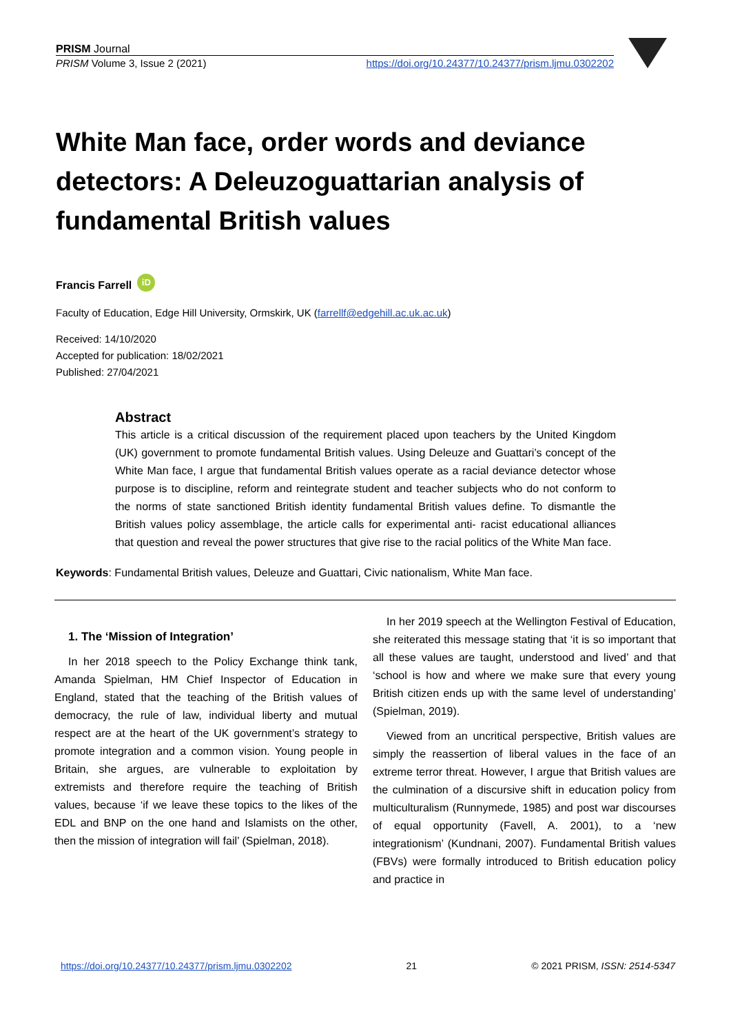PRISM Journal
PRISM Volume 3, Issue 2 (2021) https://doi.org/10.24377/10.24377/prism.ljmu.0302202
White Man face, order words and deviance detectors: A Deleuzoguattarian analysis of fundamental British values
Francis Farrell iD
Faculty of Education, Edge Hill University, Ormskirk, UK (farrellf@edgehill.ac.uk.ac.uk)
Received: 14/10/2020
Accepted for publication: 18/02/2021
Published: 27/04/2021
Abstract
This article is a critical discussion of the requirement placed upon teachers by the United Kingdom (UK) government to promote fundamental British values. Using Deleuze and Guattari’s concept of the White Man face, I argue that fundamental British values operate as a racial deviance detector whose purpose is to discipline, reform and reintegrate student and teacher subjects who do not conform to the norms of state sanctioned British identity fundamental British values define. To dismantle the British values policy assemblage, the article calls for experimental anti- racist educational alliances that question and reveal the power structures that give rise to the racial politics of the White Man face.
Keywords: Fundamental British values, Deleuze and Guattari, Civic nationalism, White Man face.
1. The ‘Mission of Integration’
In her 2018 speech to the Policy Exchange think tank, Amanda Spielman, HM Chief Inspector of Education in England, stated that the teaching of the British values of democracy, the rule of law, individual liberty and mutual respect are at the heart of the UK government’s strategy to promote integration and a common vision. Young people in Britain, she argues, are vulnerable to exploitation by extremists and therefore require the teaching of British values, because ‘if we leave these topics to the likes of the EDL and BNP on the one hand and Islamists on the other, then the mission of integration will fail’ (Spielman, 2018).
In her 2019 speech at the Wellington Festival of Education, she reiterated this message stating that ‘it is so important that all these values are taught, understood and lived’ and that ‘school is how and where we make sure that every young British citizen ends up with the same level of understanding’ (Spielman, 2019).
Viewed from an uncritical perspective, British values are simply the reassertion of liberal values in the face of an extreme terror threat. However, I argue that British values are the culmination of a discursive shift in education policy from multiculturalism (Runnymede, 1985) and post war discourses of equal opportunity (Favell, A. 2001), to a ‘new integrationism’ (Kundnani, 2007). Fundamental British values (FBVs) were formally introduced to British education policy and practice in
https://doi.org/10.24377/10.24377/prism.ljmu.0302202 21 © 2021 PRISM, ISSN: 2514-5347